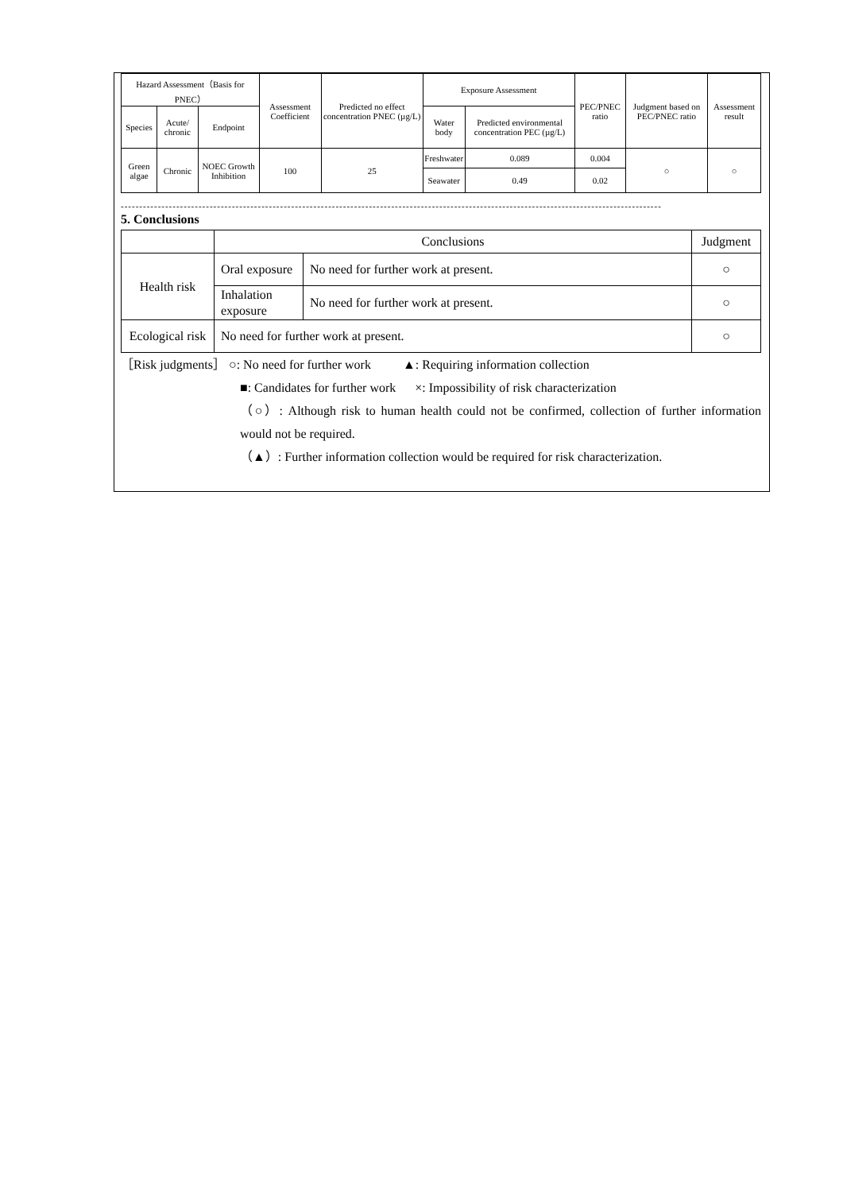| Hazard Assessment（Basis for PNEC） | | | Assessment Coefficient | Predicted no effect concentration PNEC (µg/L) | Exposure Assessment | | PEC/PNEC ratio | Judgment based on PEC/PNEC ratio | Assessment result |
| --- | --- | --- | --- | --- | --- | --- | --- | --- | --- |
| Species | Acute/ chronic | Endpoint | | | Water body | Predicted environmental concentration PEC (µg/L) | | | |
| Green algae | Chronic | NOEC Growth Inhibition | 100 | 25 | Freshwater | 0.089 | 0.004 | ○ | ○ |
| | | | | | Seawater | 0.49 | 0.02 | | |
--------------------------------------------------------------------------------------------------------------------------------------------------
5. Conclusions
| | Conclusions | | Judgment |
| --- | --- | --- | --- |
| Health risk | Oral exposure | No need for further work at present. | ○ |
| | Inhalation exposure | No need for further work at present. | ○ |
| Ecological risk | No need for further work at present. | | ○ |
［Risk judgments］ ○: No need for further work ▲: Requiring information collection
■: Candidates for further work ×: Impossibility of risk characterization
（○）: Although risk to human health could not be confirmed, collection of further information would not be required.
（▲）: Further information collection would be required for risk characterization.